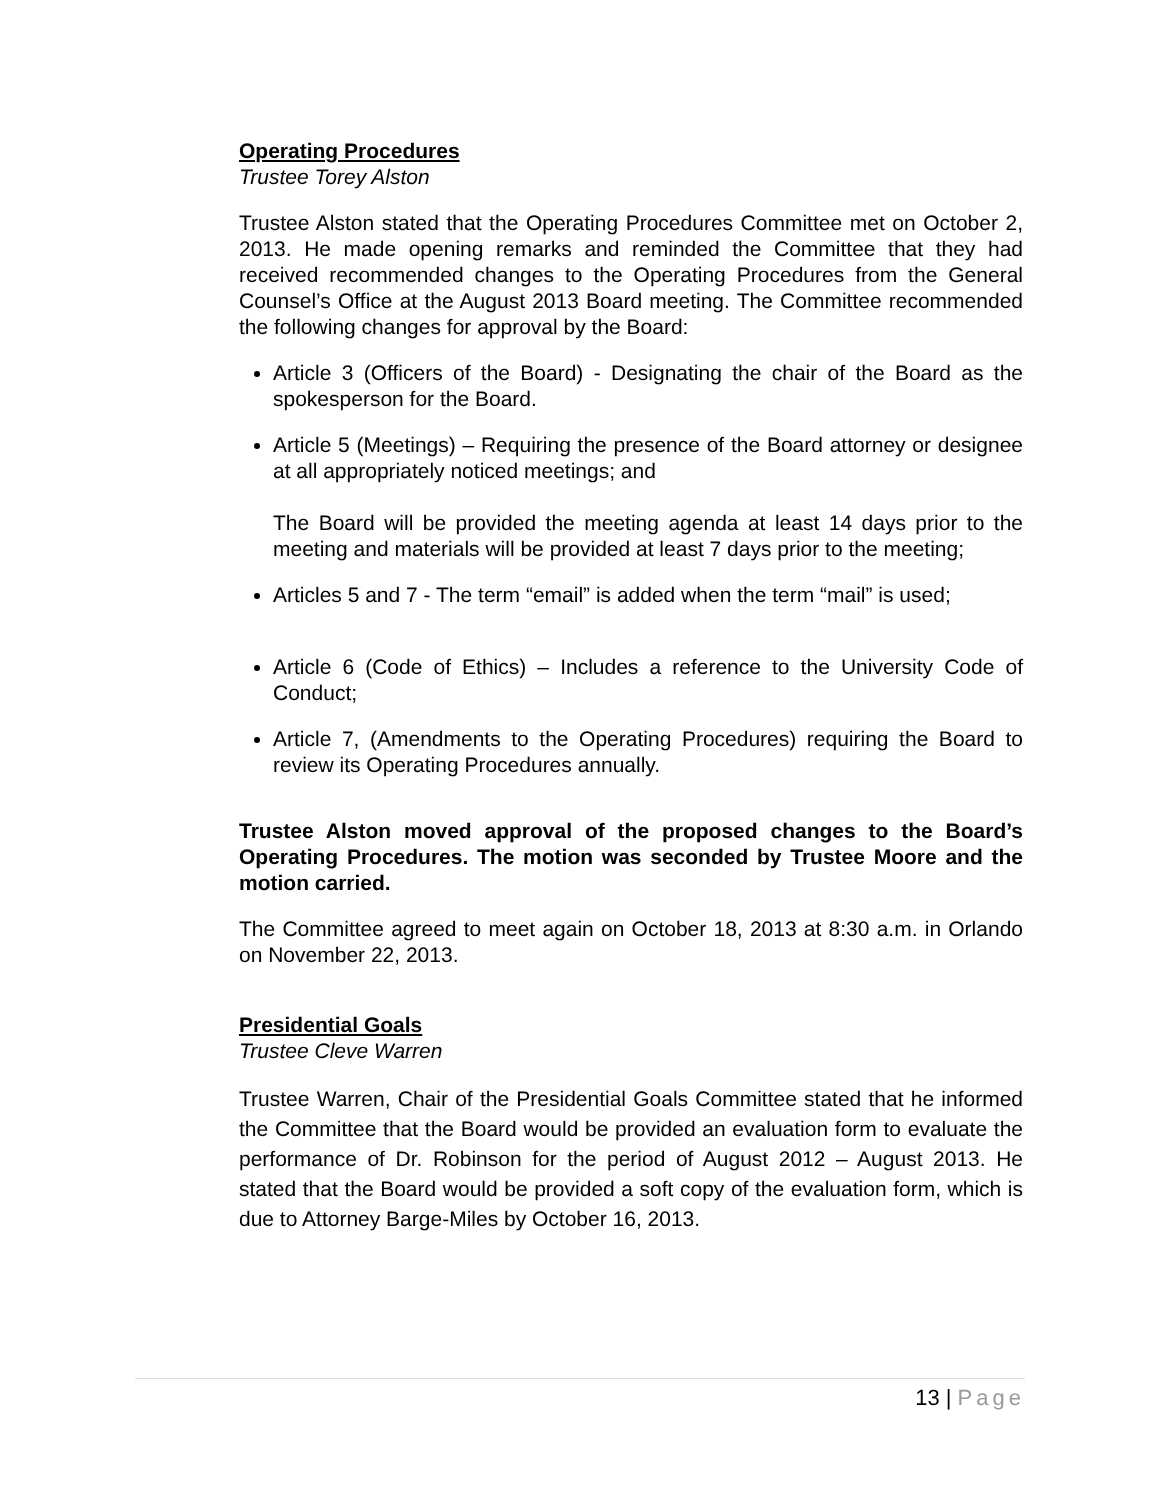Operating Procedures
Trustee Torey Alston
Trustee Alston stated that the Operating Procedures Committee met on October 2, 2013. He made opening remarks and reminded the Committee that they had received recommended changes to the Operating Procedures from the General Counsel’s Office at the August 2013 Board meeting. The Committee recommended the following changes for approval by the Board:
Article 3 (Officers of the Board) - Designating the chair of the Board as the spokesperson for the Board.
Article 5 (Meetings) – Requiring the presence of the Board attorney or designee at all appropriately noticed meetings; and
The Board will be provided the meeting agenda at least 14 days prior to the meeting and materials will be provided at least 7 days prior to the meeting;
Articles 5 and 7 - The term “email” is added when the term “mail” is used;
Article 6 (Code of Ethics) – Includes a reference to the University Code of Conduct;
Article 7, (Amendments to the Operating Procedures) requiring the Board to review its Operating Procedures annually.
Trustee Alston moved approval of the proposed changes to the Board’s Operating Procedures. The motion was seconded by Trustee Moore and the motion carried.
The Committee agreed to meet again on October 18, 2013 at 8:30 a.m. in Orlando on November 22, 2013.
Presidential Goals
Trustee Cleve Warren
Trustee Warren, Chair of the Presidential Goals Committee stated that he informed the Committee that the Board would be provided an evaluation form to evaluate the performance of Dr. Robinson for the period of August 2012 – August 2013. He stated that the Board would be provided a soft copy of the evaluation form, which is due to Attorney Barge-Miles by October 16, 2013.
13 | Page